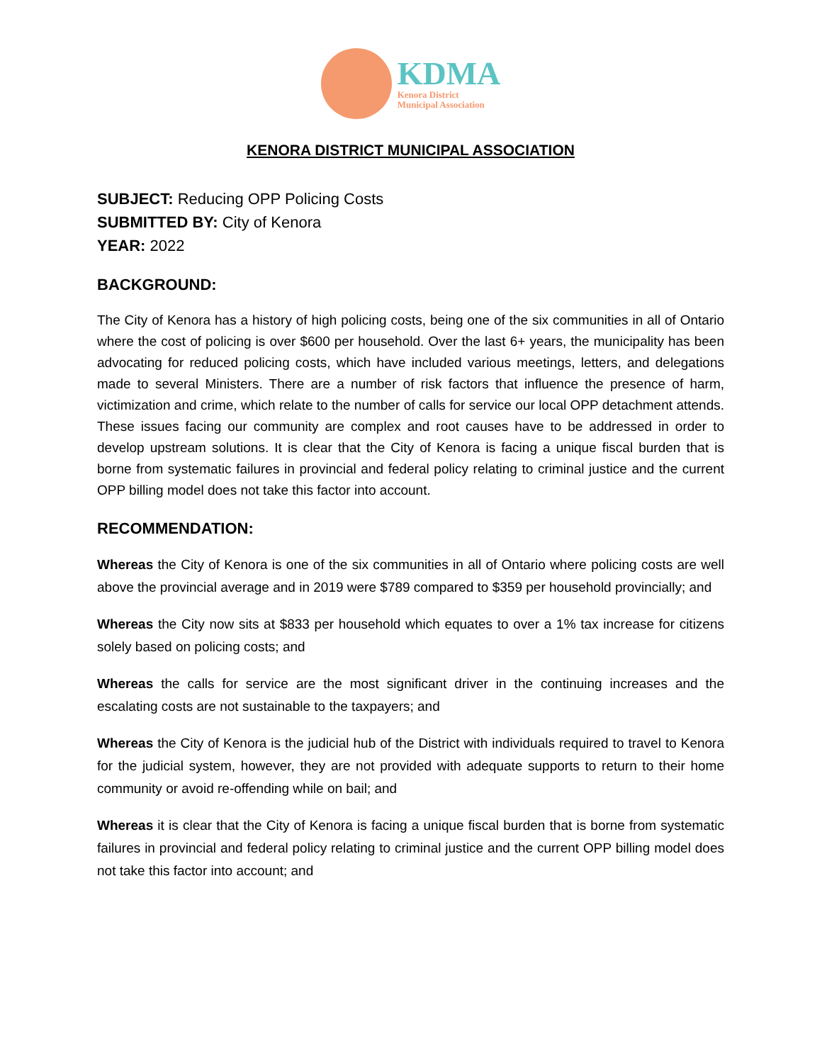KDMA
Kenora District
Municipal Association
KENORA DISTRICT MUNICIPAL ASSOCIATION
SUBJECT: Reducing OPP Policing Costs
SUBMITTED BY: City of Kenora
YEAR: 2022
BACKGROUND:
The City of Kenora has a history of high policing costs, being one of the six communities in all of Ontario where the cost of policing is over $600 per household. Over the last 6+ years, the municipality has been advocating for reduced policing costs, which have included various meetings, letters, and delegations made to several Ministers. There are a number of risk factors that influence the presence of harm, victimization and crime, which relate to the number of calls for service our local OPP detachment attends. These issues facing our community are complex and root causes have to be addressed in order to develop upstream solutions. It is clear that the City of Kenora is facing a unique fiscal burden that is borne from systematic failures in provincial and federal policy relating to criminal justice and the current OPP billing model does not take this factor into account.
RECOMMENDATION:
Whereas the City of Kenora is one of the six communities in all of Ontario where policing costs are well above the provincial average and in 2019 were $789 compared to $359 per household provincially; and
Whereas the City now sits at $833 per household which equates to over a 1% tax increase for citizens solely based on policing costs; and
Whereas the calls for service are the most significant driver in the continuing increases and the escalating costs are not sustainable to the taxpayers; and
Whereas the City of Kenora is the judicial hub of the District with individuals required to travel to Kenora for the judicial system, however, they are not provided with adequate supports to return to their home community or avoid re-offending while on bail; and
Whereas it is clear that the City of Kenora is facing a unique fiscal burden that is borne from systematic failures in provincial and federal policy relating to criminal justice and the current OPP billing model does not take this factor into account; and